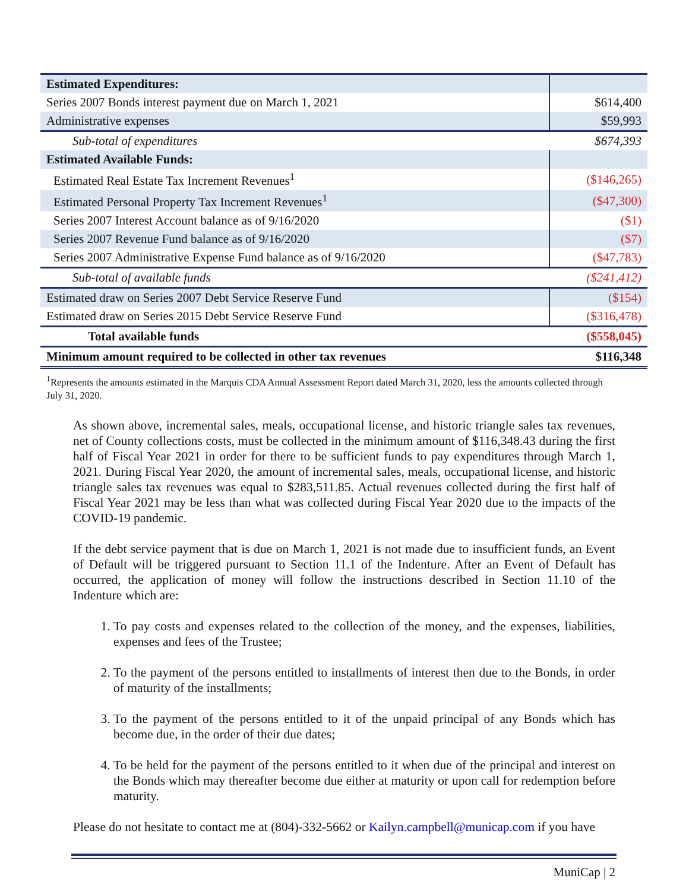| Estimated Expenditures: | |
| Series 2007 Bonds interest payment due on March 1, 2021 | $614,400 |
| Administrative expenses | $59,993 |
| Sub-total of expenditures | $674,393 |
| Estimated Available Funds: | |
| Estimated Real Estate Tax Increment Revenues<sup>1</sup> | ($146,265) |
| Estimated Personal Property Tax Increment Revenues<sup>1</sup> | ($47,300) |
| Series 2007 Interest Account balance as of 9/16/2020 | ($1) |
| Series 2007 Revenue Fund balance as of 9/16/2020 | ($7) |
| Series 2007 Administrative Expense Fund balance as of 9/16/2020 | ($47,783) |
| Sub-total of available funds | ($241,412) |
| Estimated draw on Series 2007 Debt Service Reserve Fund | ($154) |
| Estimated draw on Series 2015 Debt Service Reserve Fund | ($316,478) |
| Total available funds | ($558,045) |
| Minimum amount required to be collected in other tax revenues | $116,348 |
<sup>1</sup> Represents the amounts estimated in the Marquis CDA Annual Assessment Report dated March 31, 2020, less the amounts collected through July 31, 2020.
As shown above, incremental sales, meals, occupational license, and historic triangle sales tax revenues, net of County collections costs, must be collected in the minimum amount of $116,348.43 during the first half of Fiscal Year 2021 in order for there to be sufficient funds to pay expenditures through March 1, 2021. During Fiscal Year 2020, the amount of incremental sales, meals, occupational license, and historic triangle sales tax revenues was equal to $283,511.85. Actual revenues collected during the first half of Fiscal Year 2021 may be less than what was collected during Fiscal Year 2020 due to the impacts of the COVID-19 pandemic.
If the debt service payment that is due on March 1, 2021 is not made due to insufficient funds, an Event of Default will be triggered pursuant to Section 11.1 of the Indenture. After an Event of Default has occurred, the application of money will follow the instructions described in Section 11.10 of the Indenture which are:
1. To pay costs and expenses related to the collection of the money, and the expenses, liabilities, expenses and fees of the Trustee;
2. To the payment of the persons entitled to installments of interest then due to the Bonds, in order of maturity of the installments;
3. To the payment of the persons entitled to it of the unpaid principal of any Bonds which has become due, in the order of their due dates;
4. To be held for the payment of the persons entitled to it when due of the principal and interest on the Bonds which may thereafter become due either at maturity or upon call for redemption before maturity.
Please do not hesitate to contact me at (804)-332-5662 or Kailyn.campbell@municap.com if you have
MuniCap | 2